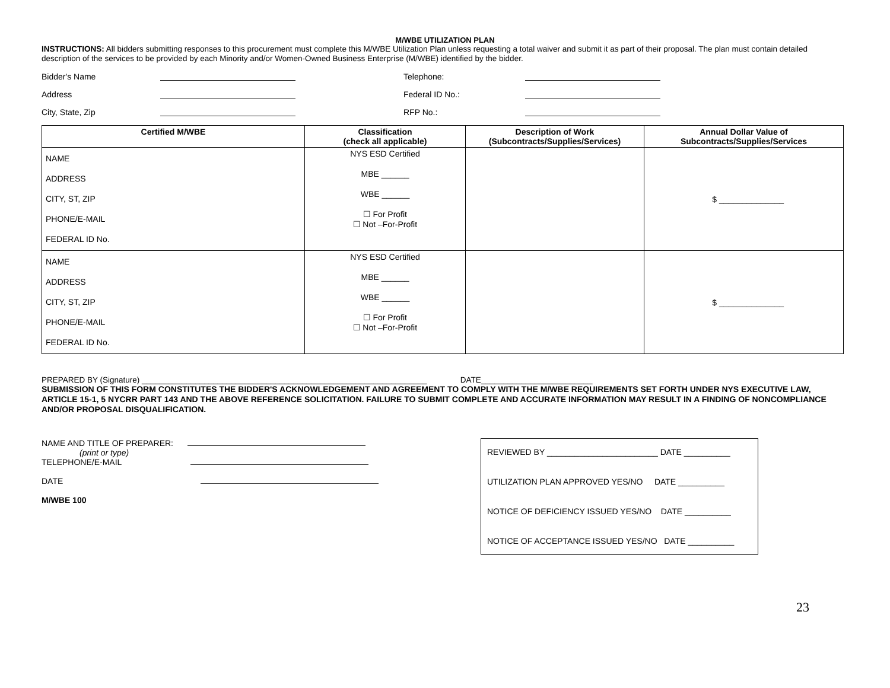M/WBE UTILIZATION PLAN
INSTRUCTIONS: All bidders submitting responses to this procurement must complete this M/WBE Utilization Plan unless requesting a total waiver and submit it as part of their proposal. The plan must contain detailed description of the services to be provided by each Minority and/or Women-Owned Business Enterprise (M/WBE) identified by the bidder.
Bidder's Name
Telephone:
Address
Federal ID No.:
City, State, Zip
RFP No.:
| Certified M/WBE | Classification (check all applicable) | Description of Work (Subcontracts/Supplies/Services) | Annual Dollar Value of Subcontracts/Supplies/Services |
| --- | --- | --- | --- |
| NAME ADDRESS CITY, ST, ZIP PHONE/E-MAIL FEDERAL ID No. | NYS ESD Certified MBE ______ WBE ______ ☐ For Profit ☐ Not –For-Profit | | $ ______________ |
| NAME ADDRESS CITY, ST, ZIP PHONE/E-MAIL FEDERAL ID No. | NYS ESD Certified MBE ______ WBE ______ ☐ For Profit ☐ Not –For-Profit | | $ ______________ |
PREPARED BY (Signature) ________________________________________________________________ DATE_________________________
SUBMISSION OF THIS FORM CONSTITUTES THE BIDDER'S ACKNOWLEDGEMENT AND AGREEMENT TO COMPLY WITH THE M/WBE REQUIREMENTS SET FORTH UNDER NYS EXECUTIVE LAW, ARTICLE 15-1, 5 NYCRR PART 143 AND THE ABOVE REFERENCE SOLICITATION. FAILURE TO SUBMIT COMPLETE AND ACCURATE INFORMATION MAY RESULT IN A FINDING OF NONCOMPLIANCE AND/OR PROPOSAL DISQUALIFICATION.
NAME AND TITLE OF PREPARER:
(print or type)
TELEPHONE/E-MAIL
DATE
M/WBE 100
REVIEWED BY ________________________ DATE __________
UTILIZATION PLAN APPROVED YES/NO DATE __________
NOTICE OF DEFICIENCY ISSUED YES/NO DATE __________
NOTICE OF ACCEPTANCE ISSUED YES/NO DATE __________
23